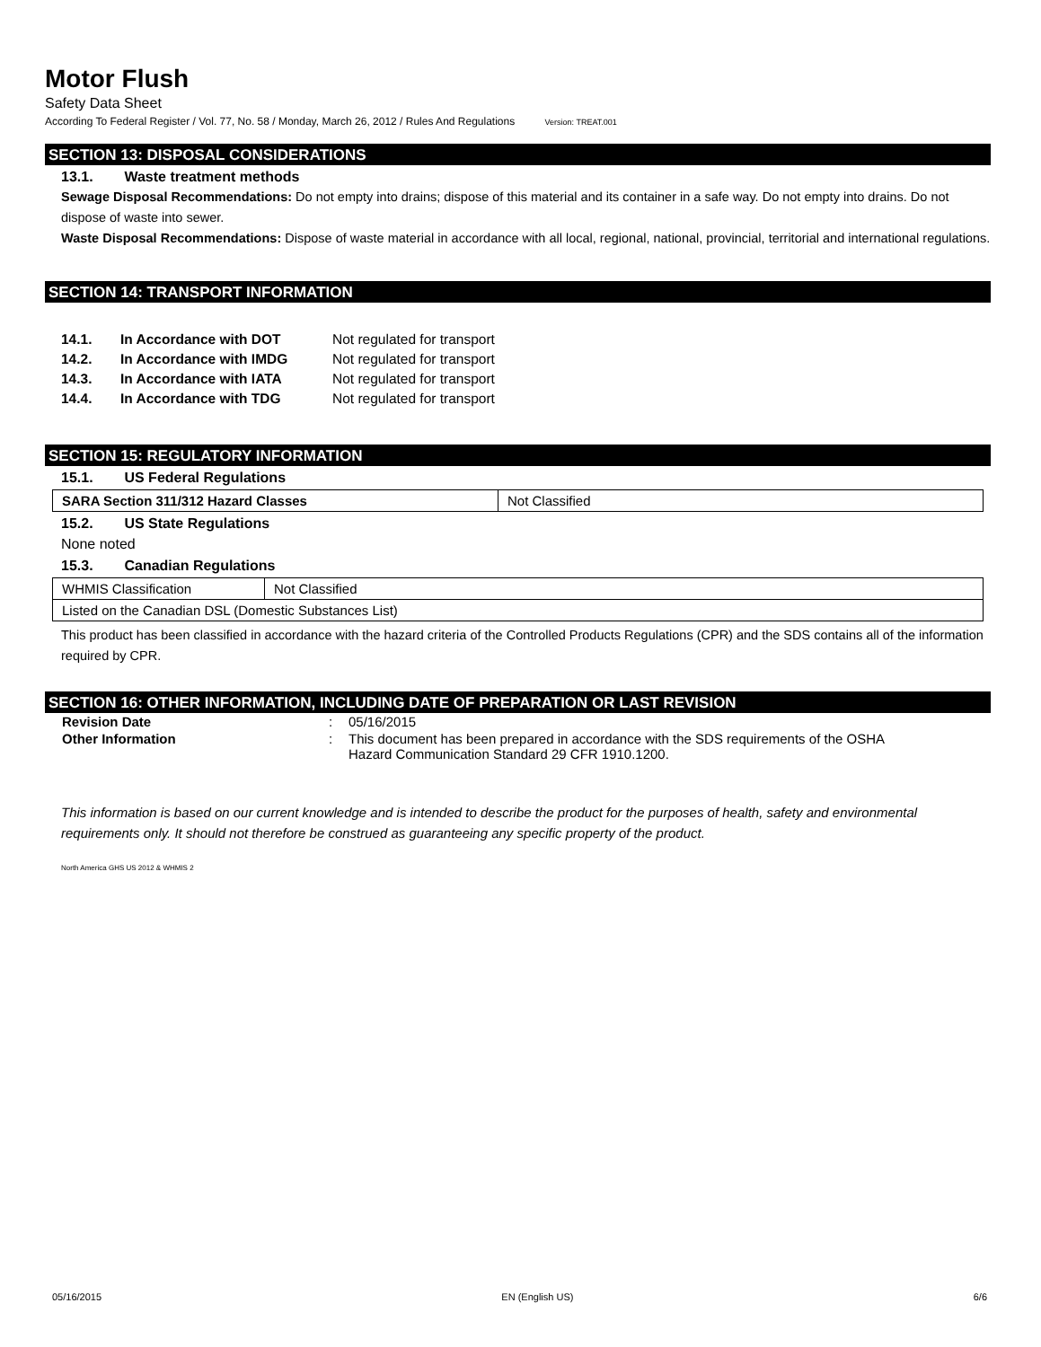Motor Flush
Safety Data Sheet
According To Federal Register / Vol. 77, No. 58 / Monday, March 26, 2012 / Rules And Regulations Version: TREAT.001
SECTION 13: DISPOSAL CONSIDERATIONS
13.1. Waste treatment methods
Sewage Disposal Recommendations: Do not empty into drains; dispose of this material and its container in a safe way. Do not empty into drains. Do not dispose of waste into sewer.
Waste Disposal Recommendations: Dispose of waste material in accordance with all local, regional, national, provincial, territorial and international regulations.
SECTION 14: TRANSPORT INFORMATION
| 14.1. | In Accordance with DOT | Not regulated for transport |
| 14.2. | In Accordance with IMDG | Not regulated for transport |
| 14.3. | In Accordance with IATA | Not regulated for transport |
| 14.4. | In Accordance with TDG | Not regulated for transport |
SECTION 15: REGULATORY INFORMATION
15.1. US Federal Regulations
| SARA Section 311/312 Hazard Classes | Not Classified |
15.2. US State Regulations
None noted
15.3. Canadian Regulations
| WHMIS Classification | Not Classified |
| Listed on the Canadian DSL (Domestic Substances List) | |
This product has been classified in accordance with the hazard criteria of the Controlled Products Regulations (CPR) and the SDS contains all of the information required by CPR.
SECTION 16: OTHER INFORMATION, INCLUDING DATE OF PREPARATION OR LAST REVISION
| Revision Date | : | 05/16/2015 |
| Other Information | : | This document has been prepared in accordance with the SDS requirements of the OSHA Hazard Communication Standard 29 CFR 1910.1200. |
This information is based on our current knowledge and is intended to describe the product for the purposes of health, safety and environmental requirements only. It should not therefore be construed as guaranteeing any specific property of the product.
North America GHS US 2012 & WHMIS 2
05/16/2015 EN (English US) 6/6